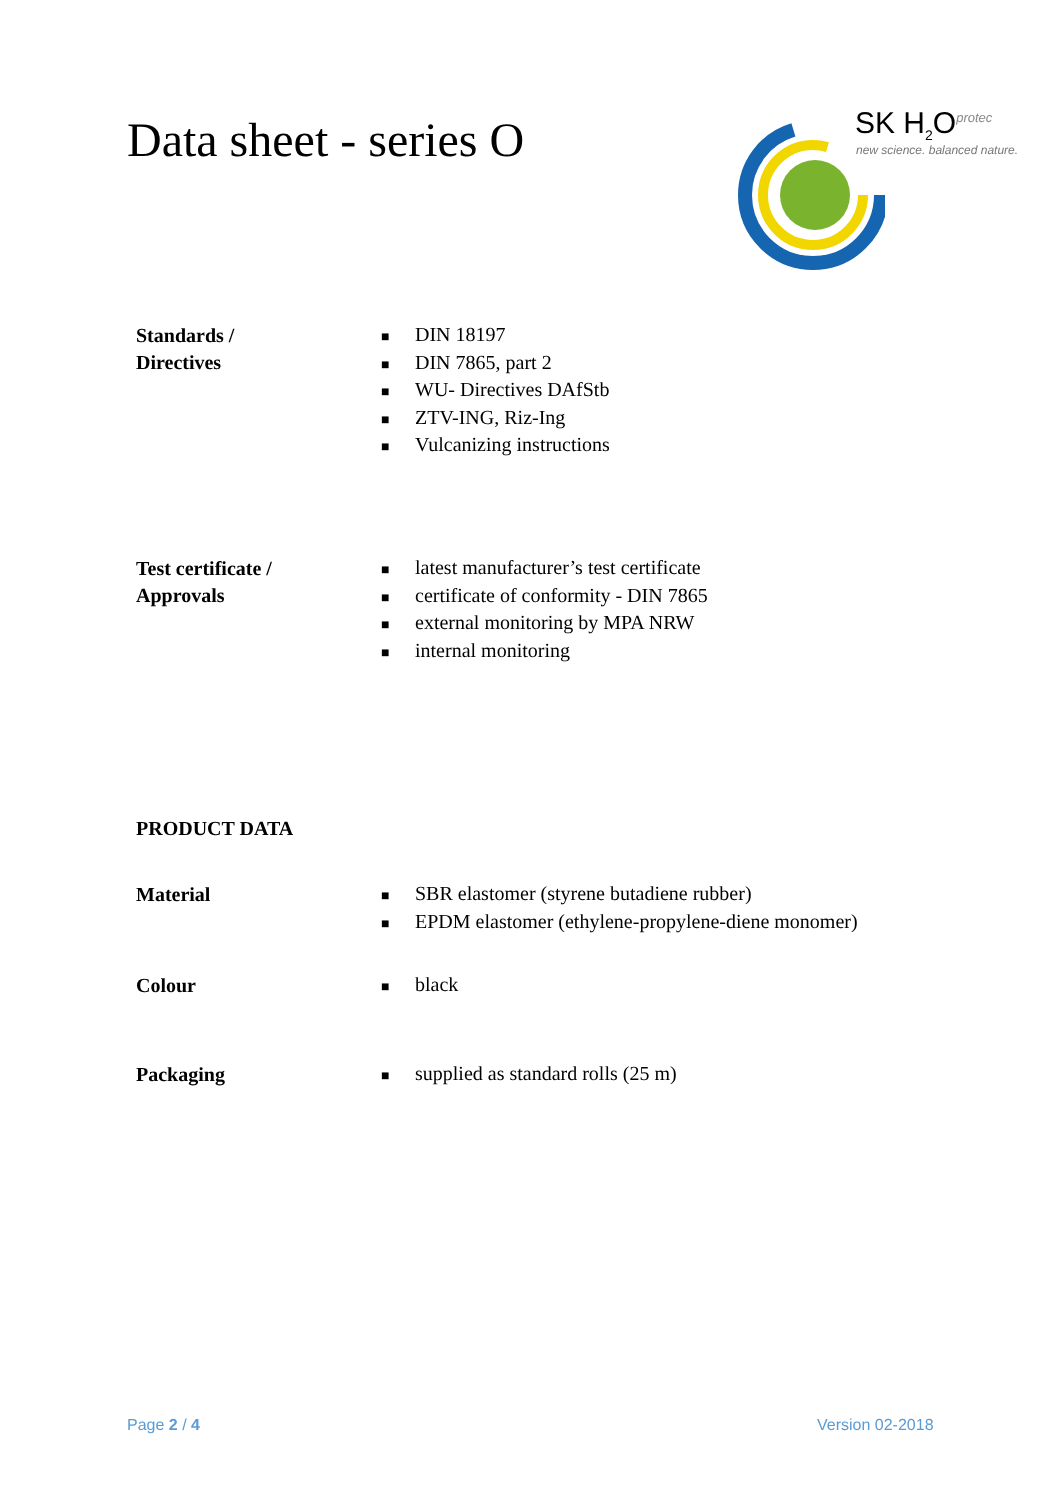Data sheet - series O
SK H<sub>2</sub>O<sup>protec</sup>
new science. balanced nature.
Standards /
Directives
■ DIN 18197
■ DIN 7865, part 2
■ WU- Directives DAfStb
■ ZTV-ING, Riz-Ing
■ Vulcanizing instructions
Test certificate /
Approvals
■ latest manufacturer’s test certificate
■ certificate of conformity - DIN 7865
■ external monitoring by MPA NRW
■ internal monitoring
PRODUCT DATA
Material
■ SBR elastomer (styrene butadiene rubber)
■ EPDM elastomer (ethylene-propylene-diene monomer)
Colour
■ black
Packaging
■ supplied as standard rolls (25 m)
Page 2 / 4 Version 02-2018